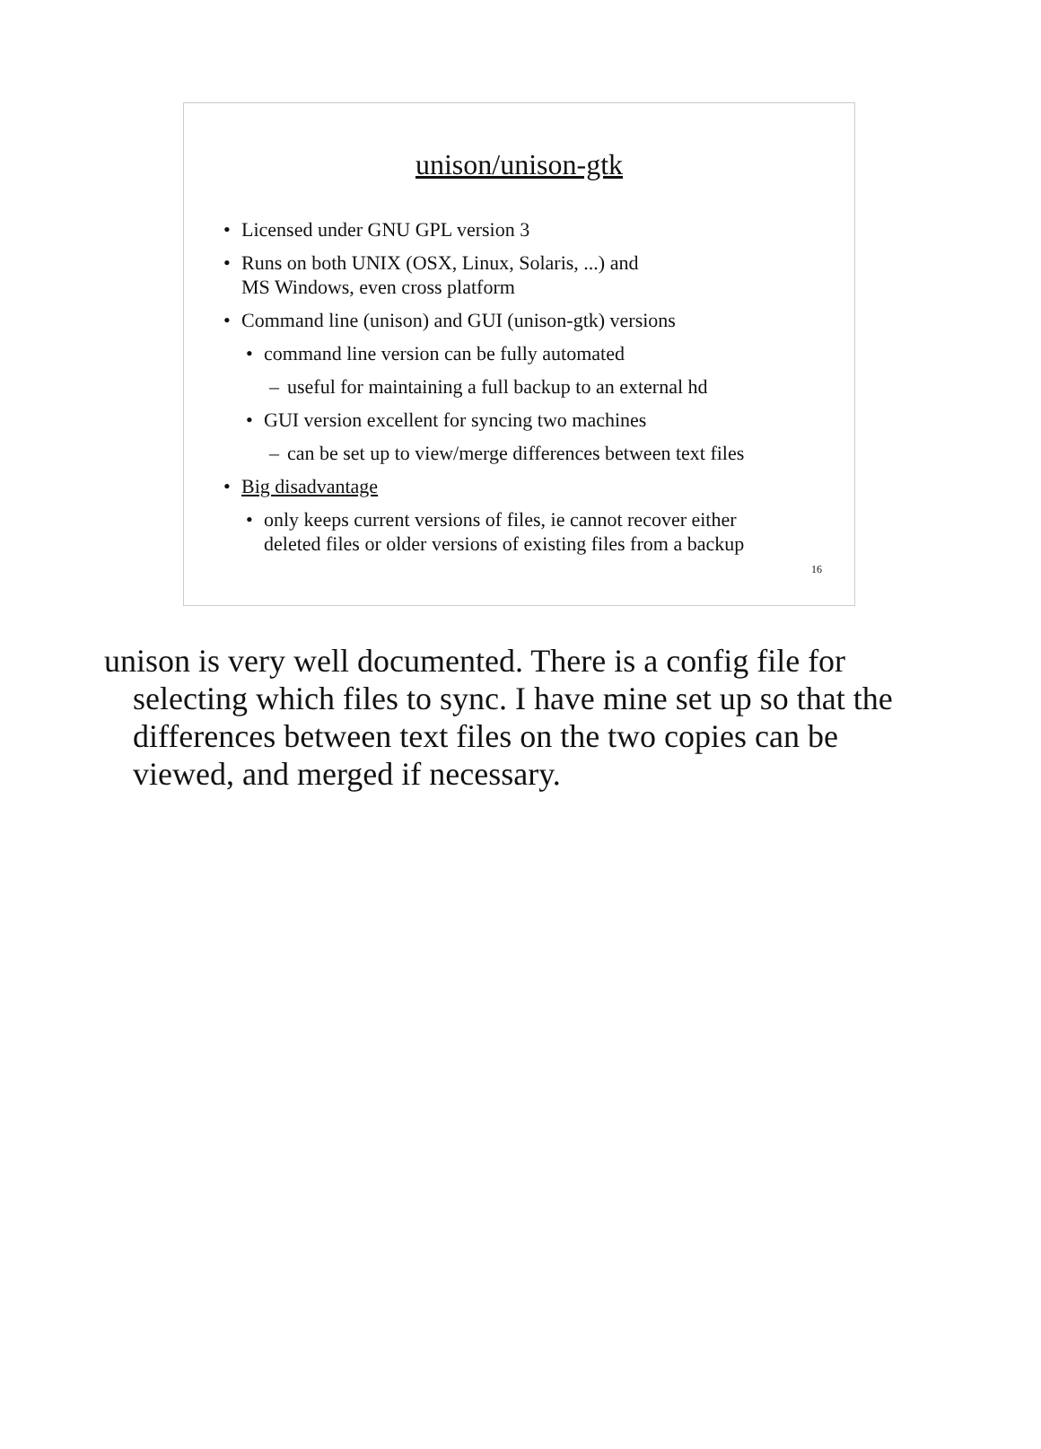unison/unison-gtk
• Licensed under GNU GPL version 3
• Runs on both UNIX (OSX, Linux, Solaris, ...) and
MS Windows, even cross platform
• Command line (unison) and GUI (unison-gtk) versions
• command line version can be fully automated
– useful for maintaining a full backup to an external hd
• GUI version excellent for syncing two machines
– can be set up to view/merge differences between text files
• Big disadvantage
• only keeps current versions of files, ie cannot recover either
deleted files or older versions of existing files from a backup
16
unison is very well documented. There is a config file for selecting which files to sync. I have mine set up so that the differences between text files on the two copies can be viewed, and merged if necessary.